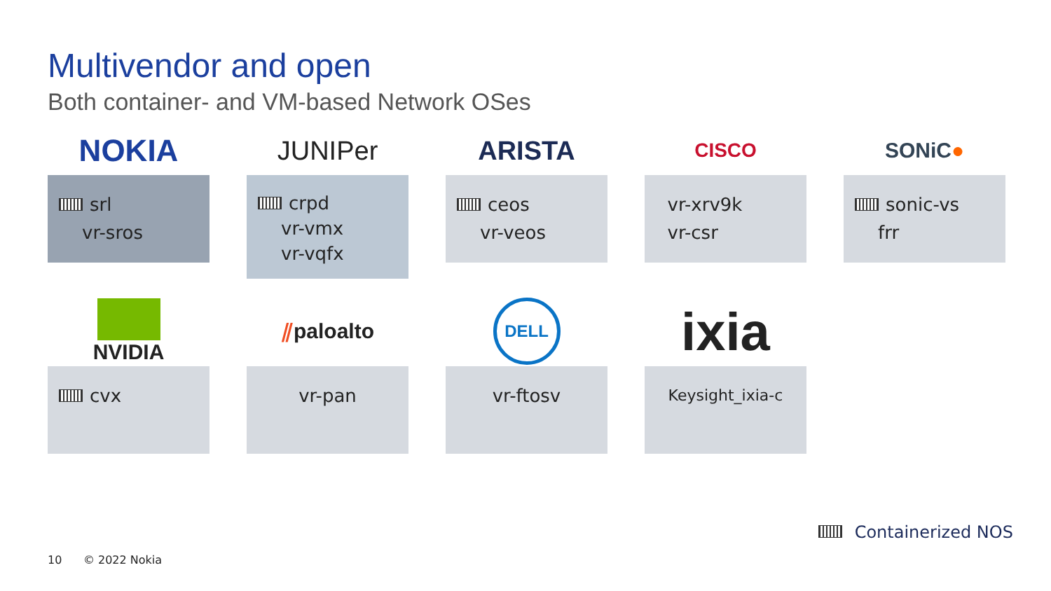Multivendor and open
Both container- and VM-based Network OSes
NOKIA
srl
vr-sros
JUNIPer
crpd
vr-vmx
vr-vqfx
ARISTA
ceos
vr-veos
CISCO
vr-xrv9k
vr-csr
SONiC ●
sonic-vs
frr
NVIDIA
cvx
⫽ paloalto
vr-pan
DELL
vr-ftosv
ixia
Keysight_ixia-c
Containerized NOS
10 © 2022 Nokia